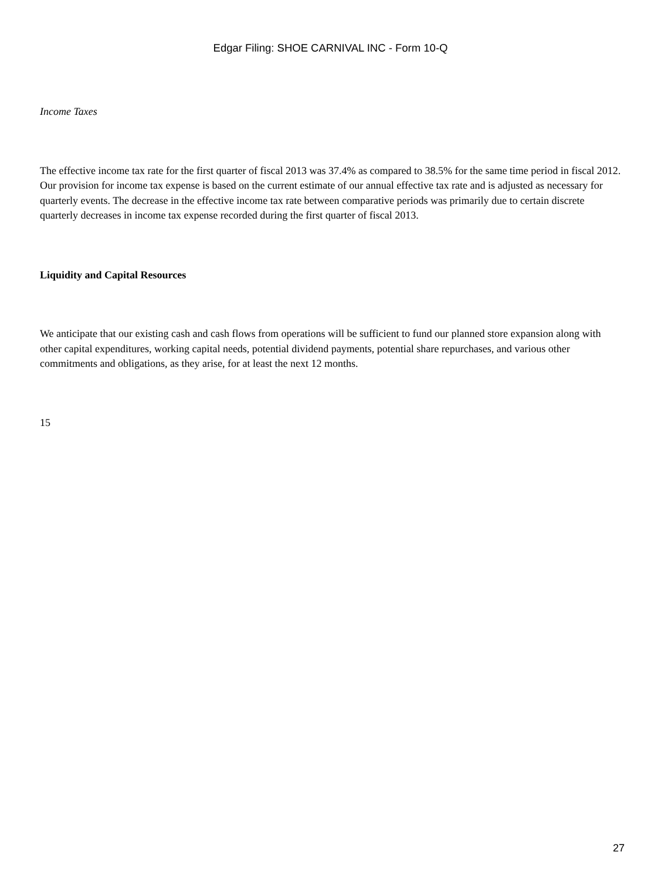Edgar Filing: SHOE CARNIVAL INC - Form 10-Q
Income Taxes
The effective income tax rate for the first quarter of fiscal 2013 was 37.4% as compared to 38.5% for the same time period in fiscal 2012. Our provision for income tax expense is based on the current estimate of our annual effective tax rate and is adjusted as necessary for quarterly events. The decrease in the effective income tax rate between comparative periods was primarily due to certain discrete quarterly decreases in income tax expense recorded during the first quarter of fiscal 2013.
Liquidity and Capital Resources
We anticipate that our existing cash and cash flows from operations will be sufficient to fund our planned store expansion along with other capital expenditures, working capital needs, potential dividend payments, potential share repurchases, and various other commitments and obligations, as they arise, for at least the next 12 months.
15
27